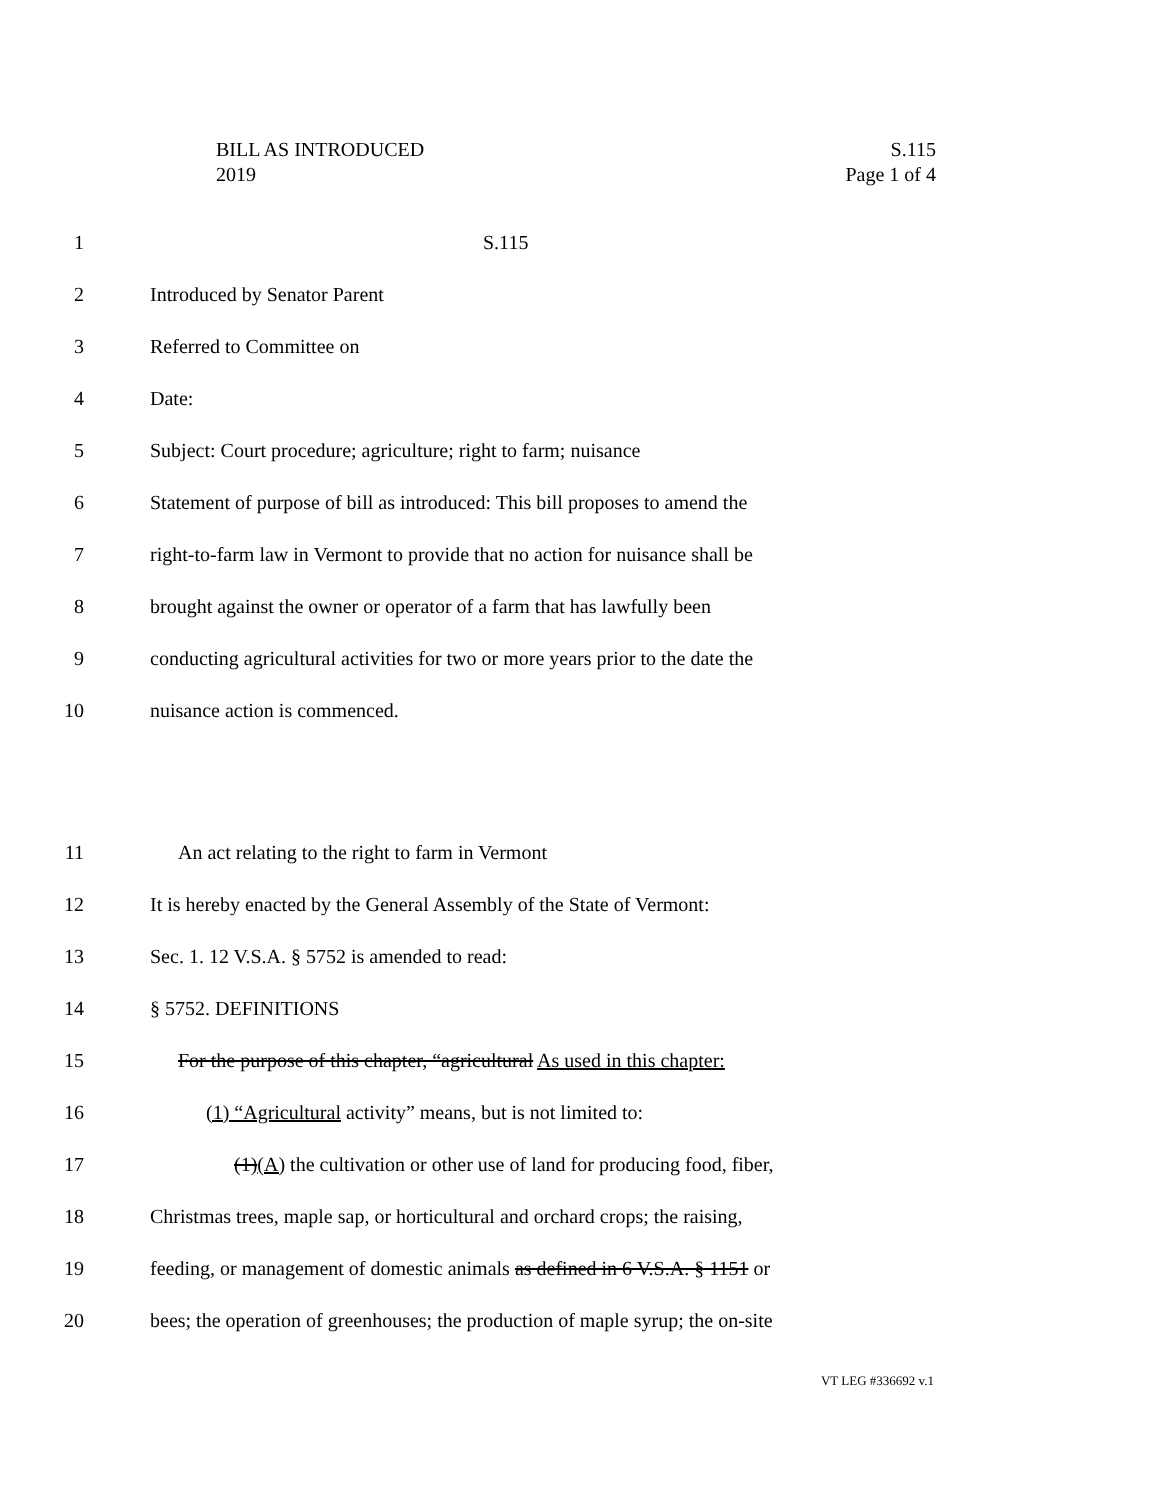BILL AS INTRODUCED S.115
2019 Page 1 of 4
1 S.115
2 Introduced by Senator Parent
3 Referred to Committee on
4 Date:
5 Subject: Court procedure; agriculture; right to farm; nuisance
6 Statement of purpose of bill as introduced: This bill proposes to amend the
7 right-to-farm law in Vermont to provide that no action for nuisance shall be
8 brought against the owner or operator of a farm that has lawfully been
9 conducting agricultural activities for two or more years prior to the date the
10 nuisance action is commenced.
11 An act relating to the right to farm in Vermont
12 It is hereby enacted by the General Assembly of the State of Vermont:
13 Sec. 1. 12 V.S.A. § 5752 is amended to read:
14 § 5752. DEFINITIONS
15 For the purpose of this chapter, “agricultural As used in this chapter:
16 (1) “Agricultural activity” means, but is not limited to:
17 (1)(A) the cultivation or other use of land for producing food, fiber,
18 Christmas trees, maple sap, or horticultural and orchard crops; the raising,
19 feeding, or management of domestic animals as defined in 6 V.S.A. § 1151 or
20 bees; the operation of greenhouses; the production of maple syrup; the on-site
VT LEG #336692 v.1